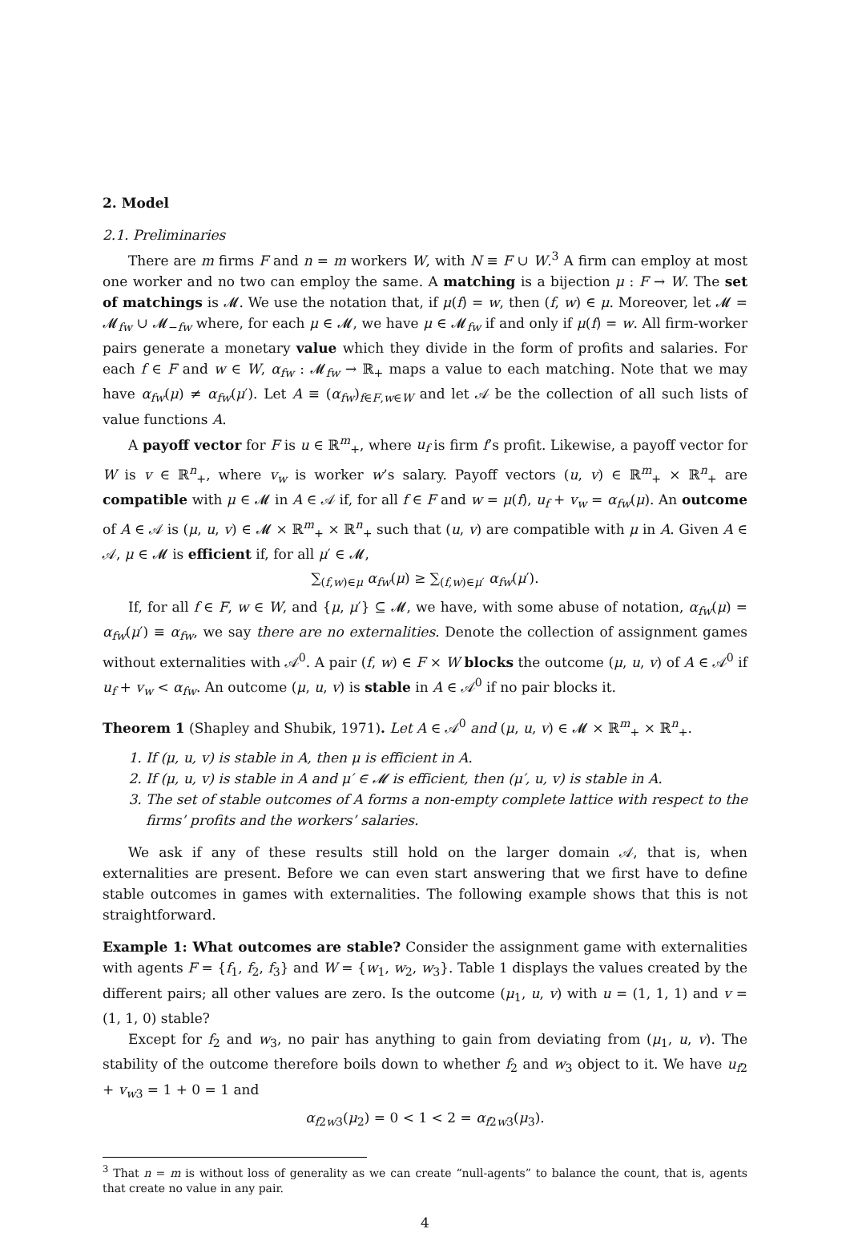2. Model
2.1. Preliminaries
There are m firms F and n = m workers W, with N ≡ F ∪ W.<sup>3</sup> A firm can employ at most one worker and no two can employ the same. A matching is a bijection μ : F → W. The set of matchings is 𝓜. We use the notation that, if μ(f) = w, then (f, w) ∈ μ. Moreover, let 𝓜 = 𝓜<sub>fw</sub> ∪ 𝓜<sub>−fw</sub> where, for each μ ∈ 𝓜, we have μ ∈ 𝓜<sub>fw</sub> if and only if μ(f) = w. All firm-worker pairs generate a monetary value which they divide in the form of profits and salaries. For each f ∈ F and w ∈ W, α<sub>fw</sub> : 𝓜<sub>fw</sub> → ℝ<sub>+</sub> maps a value to each matching. Note that we may have α<sub>fw</sub>(μ) ≠ α<sub>fw</sub>(μ′). Let A ≡ (α<sub>fw</sub>)<sub>f∈F,w∈W</sub> and let 𝒜 be the collection of all such lists of value functions A.
A payoff vector for F is u ∈ ℝ<sup>m</sup><sub>+</sub>, where u<sub>f</sub> is firm f’s profit. Likewise, a payoff vector for W is v ∈ ℝ<sup>n</sup><sub>+</sub>, where v<sub>w</sub> is worker w’s salary. Payoff vectors (u, v) ∈ ℝ<sup>m</sup><sub>+</sub> × ℝ<sup>n</sup><sub>+</sub> are compatible with μ ∈ 𝓜 in A ∈ 𝒜 if, for all f ∈ F and w = μ(f), u<sub>f</sub> + v<sub>w</sub> = α<sub>fw</sub>(μ). An outcome of A ∈ 𝒜 is (μ, u, v) ∈ 𝓜 × ℝ<sup>m</sup><sub>+</sub> × ℝ<sup>n</sup><sub>+</sub> such that (u, v) are compatible with μ in A. Given A ∈ 𝒜, μ ∈ 𝓜 is efficient if, for all μ′ ∈ 𝓜,
∑<sub>(f,w)∈μ</sub> α<sub>fw</sub>(μ) ≥ ∑<sub>(f,w)∈μ′</sub> α<sub>fw</sub>(μ′).
If, for all f ∈ F, w ∈ W, and {μ, μ′} ⊆ 𝓜, we have, with some abuse of notation, α<sub>fw</sub>(μ) = α<sub>fw</sub>(μ′) ≡ α<sub>fw</sub>, we say there are no externalities. Denote the collection of assignment games without externalities with 𝒜<sup>0</sup>. A pair (f, w) ∈ F × W blocks the outcome (μ, u, v) of A ∈ 𝒜<sup>0</sup> if u<sub>f</sub> + v<sub>w</sub> < α<sub>fw</sub>. An outcome (μ, u, v) is stable in A ∈ 𝒜<sup>0</sup> if no pair blocks it.
Theorem 1 (Shapley and Shubik, 1971). Let A ∈ 𝒜<sup>0</sup> and (μ, u, v) ∈ 𝓜 × ℝ<sup>m</sup><sub>+</sub> × ℝ<sup>n</sup><sub>+</sub>.
1. If (μ, u, v) is stable in A, then μ is efficient in A.
2. If (μ, u, v) is stable in A and μ′ ∈ 𝓜 is efficient, then (μ′, u, v) is stable in A.
3. The set of stable outcomes of A forms a non-empty complete lattice with respect to the firms’ profits and the workers’ salaries.
We ask if any of these results still hold on the larger domain 𝒜, that is, when externalities are present. Before we can even start answering that we first have to define stable outcomes in games with externalities. The following example shows that this is not straightforward.
Example 1: What outcomes are stable? Consider the assignment game with externalities with agents F = {f<sub>1</sub>, f<sub>2</sub>, f<sub>3</sub>} and W = {w<sub>1</sub>, w<sub>2</sub>, w<sub>3</sub>}. Table 1 displays the values created by the different pairs; all other values are zero. Is the outcome (μ<sub>1</sub>, u, v) with u = (1, 1, 1) and v = (1, 1, 0) stable?
Except for f<sub>2</sub> and w<sub>3</sub>, no pair has anything to gain from deviating from (μ<sub>1</sub>, u, v). The stability of the outcome therefore boils down to whether f<sub>2</sub> and w<sub>3</sub> object to it. We have u<sub>f2</sub> + v<sub>w3</sub> = 1 + 0 = 1 and
α<sub>f2w3</sub>(μ<sub>2</sub>) = 0 < 1 < 2 = α<sub>f2w3</sub>(μ<sub>3</sub>).
<sup>3</sup> That n = m is without loss of generality as we can create “null-agents” to balance the count, that is, agents that create no value in any pair.
4